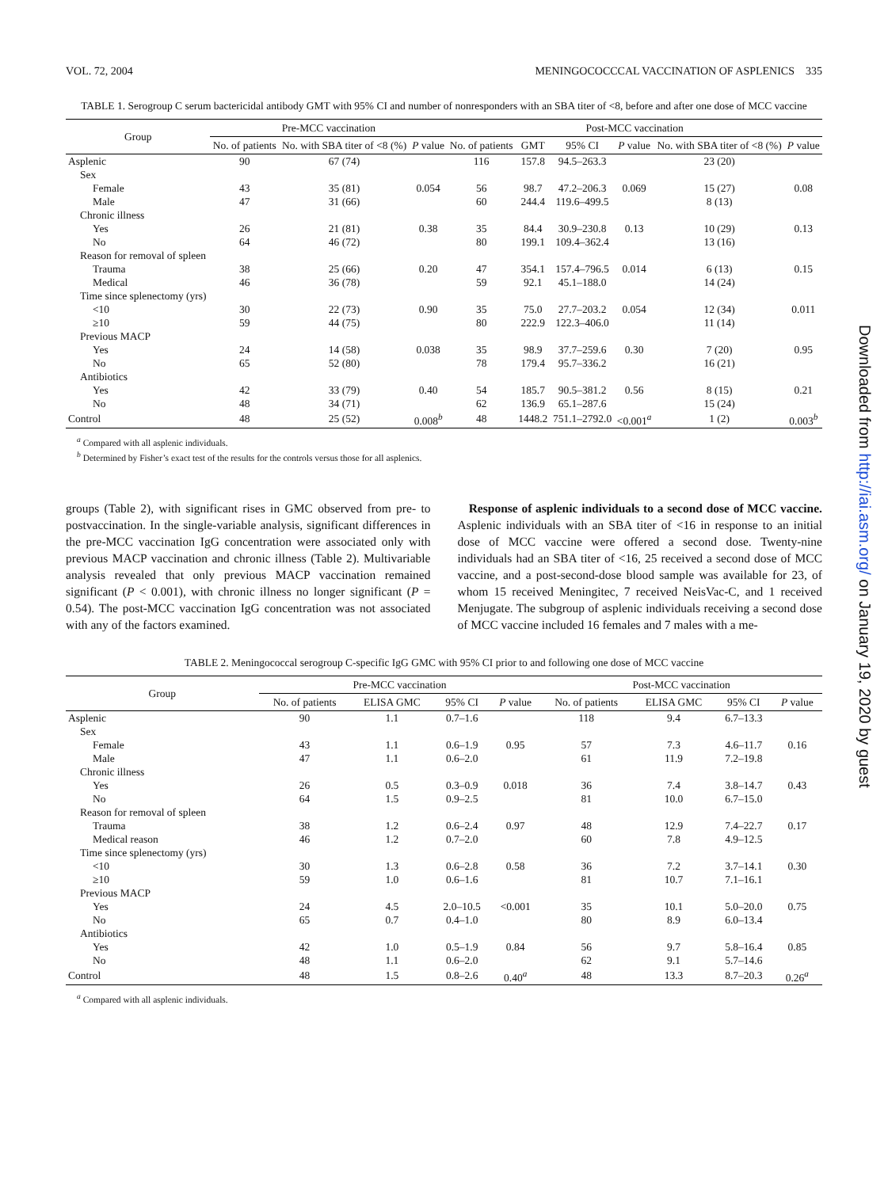VOL. 72, 2004 MENINGOCOCCCAL VACCINATION OF ASPLENICS 335
TABLE 1. Serogroup C serum bactericidal antibody GMT with 95% CI and number of nonresponders with an SBA titer of <8, before and after one dose of MCC vaccine
| Group | Pre-MCC vaccination | | | Post-MCC vaccination | | | | | |
| --- | --- | --- | --- | --- | --- | --- | --- | --- | --- |
| | No. of patients | No. with SBA titer of <8 (%) | P value | No. of patients | GMT | 95% CI | P value | No. with SBA titer of <8 (%) | P value |
| Asplenic | 90 | 67 (74) | | 116 | 157.8 | 94.5–263.3 | | 23 (20) | |
| Sex | | | | | | | | | |
| Female | 43 | 35 (81) | 0.054 | 56 | 98.7 | 47.2–206.3 | 0.069 | 15 (27) | 0.08 |
| Male | 47 | 31 (66) | | 60 | 244.4 | 119.6–499.5 | | 8 (13) | |
| Chronic illness | | | | | | | | | |
| Yes | 26 | 21 (81) | 0.38 | 35 | 84.4 | 30.9–230.8 | 0.13 | 10 (29) | 0.13 |
| No | 64 | 46 (72) | | 80 | 199.1 | 109.4–362.4 | | 13 (16) | |
| Reason for removal of spleen | | | | | | | | | |
| Trauma | 38 | 25 (66) | 0.20 | 47 | 354.1 | 157.4–796.5 | 0.014 | 6 (13) | 0.15 |
| Medical | 46 | 36 (78) | | 59 | 92.1 | 45.1–188.0 | | 14 (24) | |
| Time since splenectomy (yrs) | | | | | | | | | |
| <10 | 30 | 22 (73) | 0.90 | 35 | 75.0 | 27.7–203.2 | 0.054 | 12 (34) | 0.011 |
| ≥10 | 59 | 44 (75) | | 80 | 222.9 | 122.3–406.0 | | 11 (14) | |
| Previous MACP | | | | | | | | | |
| Yes | 24 | 14 (58) | 0.038 | 35 | 98.9 | 37.7–259.6 | 0.30 | 7 (20) | 0.95 |
| No | 65 | 52 (80) | | 78 | 179.4 | 95.7–336.2 | | 16 (21) | |
| Antibiotics | | | | | | | | | |
| Yes | 42 | 33 (79) | 0.40 | 54 | 185.7 | 90.5–381.2 | 0.56 | 8 (15) | 0.21 |
| No | 48 | 34 (71) | | 62 | 136.9 | 65.1–287.6 | | 15 (24) | |
| Control | 48 | 25 (52) | 0.008<sup>b</sup> | 48 | 1448.2 | 751.1–2792.0 | <0.001<sup>a</sup> | 1 (2) | 0.003<sup>b</sup> |
<sup>a</sup> Compared with all asplenic individuals.
<sup>b</sup> Determined by Fisher’s exact test of the results for the controls versus those for all asplenics.
groups (Table 2), with significant rises in GMC observed from pre- to postvaccination. In the single-variable analysis, significant differences in the pre-MCC vaccination IgG concentration were associated only with previous MACP vaccination and chronic illness (Table 2). Multivariable analysis revealed that only previous MACP vaccination remained significant (P < 0.001), with chronic illness no longer significant (P = 0.54). The post-MCC vaccination IgG concentration was not associated with any of the factors examined.
Response of asplenic individuals to a second dose of MCC vaccine. Asplenic individuals with an SBA titer of <16 in response to an initial dose of MCC vaccine were offered a second dose. Twenty-nine individuals had an SBA titer of <16, 25 received a second dose of MCC vaccine, and a post-second-dose blood sample was available for 23, of whom 15 received Meningitec, 7 received NeisVac-C, and 1 received Menjugate. The subgroup of asplenic individuals receiving a second dose of MCC vaccine included 16 females and 7 males with a me-
TABLE 2. Meningococcal serogroup C-specific IgG GMC with 95% CI prior to and following one dose of MCC vaccine
| Group | Pre-MCC vaccination | | | | Post-MCC vaccination | | | |
| --- | --- | --- | --- | --- | --- | --- | --- | --- |
| | No. of patients | ELISA GMC | 95% CI | P value | No. of patients | ELISA GMC | 95% CI | P value |
| Asplenic | 90 | 1.1 | 0.7–1.6 | | 118 | 9.4 | 6.7–13.3 | |
| Sex | | | | | | | | |
| Female | 43 | 1.1 | 0.6–1.9 | 0.95 | 57 | 7.3 | 4.6–11.7 | 0.16 |
| Male | 47 | 1.1 | 0.6–2.0 | | 61 | 11.9 | 7.2–19.8 | |
| Chronic illness | | | | | | | | |
| Yes | 26 | 0.5 | 0.3–0.9 | 0.018 | 36 | 7.4 | 3.8–14.7 | 0.43 |
| No | 64 | 1.5 | 0.9–2.5 | | 81 | 10.0 | 6.7–15.0 | |
| Reason for removal of spleen | | | | | | | | |
| Trauma | 38 | 1.2 | 0.6–2.4 | 0.97 | 48 | 12.9 | 7.4–22.7 | 0.17 |
| Medical reason | 46 | 1.2 | 0.7–2.0 | | 60 | 7.8 | 4.9–12.5 | |
| Time since splenectomy (yrs) | | | | | | | | |
| <10 | 30 | 1.3 | 0.6–2.8 | 0.58 | 36 | 7.2 | 3.7–14.1 | 0.30 |
| ≥10 | 59 | 1.0 | 0.6–1.6 | | 81 | 10.7 | 7.1–16.1 | |
| Previous MACP | | | | | | | | |
| Yes | 24 | 4.5 | 2.0–10.5 | <0.001 | 35 | 10.1 | 5.0–20.0 | 0.75 |
| No | 65 | 0.7 | 0.4–1.0 | | 80 | 8.9 | 6.0–13.4 | |
| Antibiotics | | | | | | | | |
| Yes | 42 | 1.0 | 0.5–1.9 | 0.84 | 56 | 9.7 | 5.8–16.4 | 0.85 |
| No | 48 | 1.1 | 0.6–2.0 | | 62 | 9.1 | 5.7–14.6 | |
| Control | 48 | 1.5 | 0.8–2.6 | 0.40<sup>a</sup> | 48 | 13.3 | 8.7–20.3 | 0.26<sup>a</sup> |
<sup>a</sup> Compared with all asplenic individuals.
Downloaded from http://iai.asm.org/ on January 19, 2020 by guest